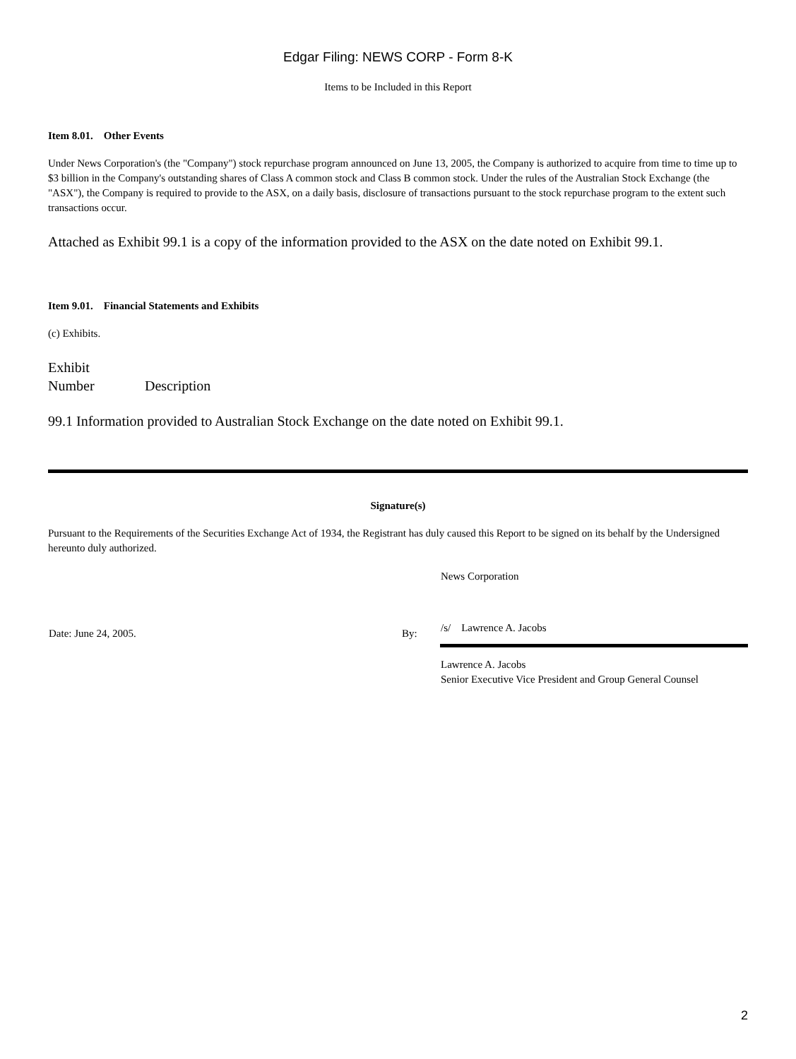Edgar Filing: NEWS CORP - Form 8-K
Items to be Included in this Report
Item 8.01. Other Events
Under News Corporation's (the "Company") stock repurchase program announced on June 13, 2005, the Company is authorized to acquire from time to time up to $3 billion in the Company's outstanding shares of Class A common stock and Class B common stock. Under the rules of the Australian Stock Exchange (the "ASX"), the Company is required to provide to the ASX, on a daily basis, disclosure of transactions pursuant to the stock repurchase program to the extent such transactions occur.
Attached as Exhibit 99.1 is a copy of the information provided to the ASX on the date noted on Exhibit 99.1.
Item 9.01. Financial Statements and Exhibits
(c) Exhibits.
| Exhibit Number | Description |
99.1 Information provided to Australian Stock Exchange on the date noted on Exhibit 99.1.
Signature(s)
Pursuant to the Requirements of the Securities Exchange Act of 1934, the Registrant has duly caused this Report to be signed on its behalf by the Undersigned hereunto duly authorized.
| | | News Corporation |
| Date: June 24, 2005. | By: | /s/ Lawrence A. Jacobs |
| | | Lawrence A. Jacobs Senior Executive Vice President and Group General Counsel |
2